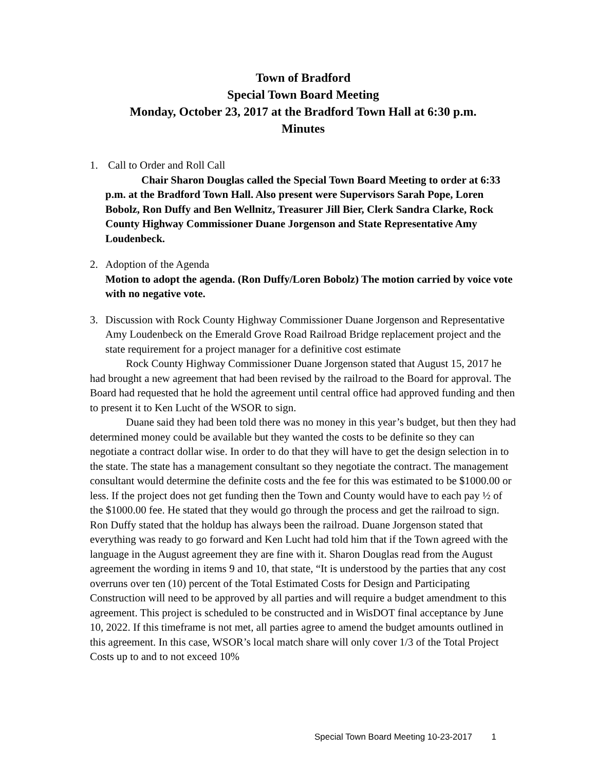Town of Bradford
Special Town Board Meeting
Monday, October 23, 2017 at the Bradford Town Hall at 6:30 p.m.
Minutes
1. Call to Order and Roll Call
Chair Sharon Douglas called the Special Town Board Meeting to order at 6:33 p.m. at the Bradford Town Hall. Also present were Supervisors Sarah Pope, Loren Bobolz, Ron Duffy and Ben Wellnitz, Treasurer Jill Bier, Clerk Sandra Clarke, Rock County Highway Commissioner Duane Jorgenson and State Representative Amy Loudenbeck.
2. Adoption of the Agenda
Motion to adopt the agenda. (Ron Duffy/Loren Bobolz) The motion carried by voice vote with no negative vote.
3. Discussion with Rock County Highway Commissioner Duane Jorgenson and Representative Amy Loudenbeck on the Emerald Grove Road Railroad Bridge replacement project and the state requirement for a project manager for a definitive cost estimate
Rock County Highway Commissioner Duane Jorgenson stated that August 15, 2017 he had brought a new agreement that had been revised by the railroad to the Board for approval. The Board had requested that he hold the agreement until central office had approved funding and then to present it to Ken Lucht of the WSOR to sign.
Duane said they had been told there was no money in this year’s budget, but then they had determined money could be available but they wanted the costs to be definite so they can negotiate a contract dollar wise. In order to do that they will have to get the design selection in to the state. The state has a management consultant so they negotiate the contract. The management consultant would determine the definite costs and the fee for this was estimated to be $1000.00 or less. If the project does not get funding then the Town and County would have to each pay ½ of the $1000.00 fee. He stated that they would go through the process and get the railroad to sign. Ron Duffy stated that the holdup has always been the railroad. Duane Jorgenson stated that everything was ready to go forward and Ken Lucht had told him that if the Town agreed with the language in the August agreement they are fine with it. Sharon Douglas read from the August agreement the wording in items 9 and 10, that state, “It is understood by the parties that any cost overruns over ten (10) percent of the Total Estimated Costs for Design and Participating Construction will need to be approved by all parties and will require a budget amendment to this agreement. This project is scheduled to be constructed and in WisDOT final acceptance by June 10, 2022. If this timeframe is not met, all parties agree to amend the budget amounts outlined in this agreement. In this case, WSOR’s local match share will only cover 1/3 of the Total Project Costs up to and to not exceed 10%
Special Town Board Meeting 10-23-2017 1